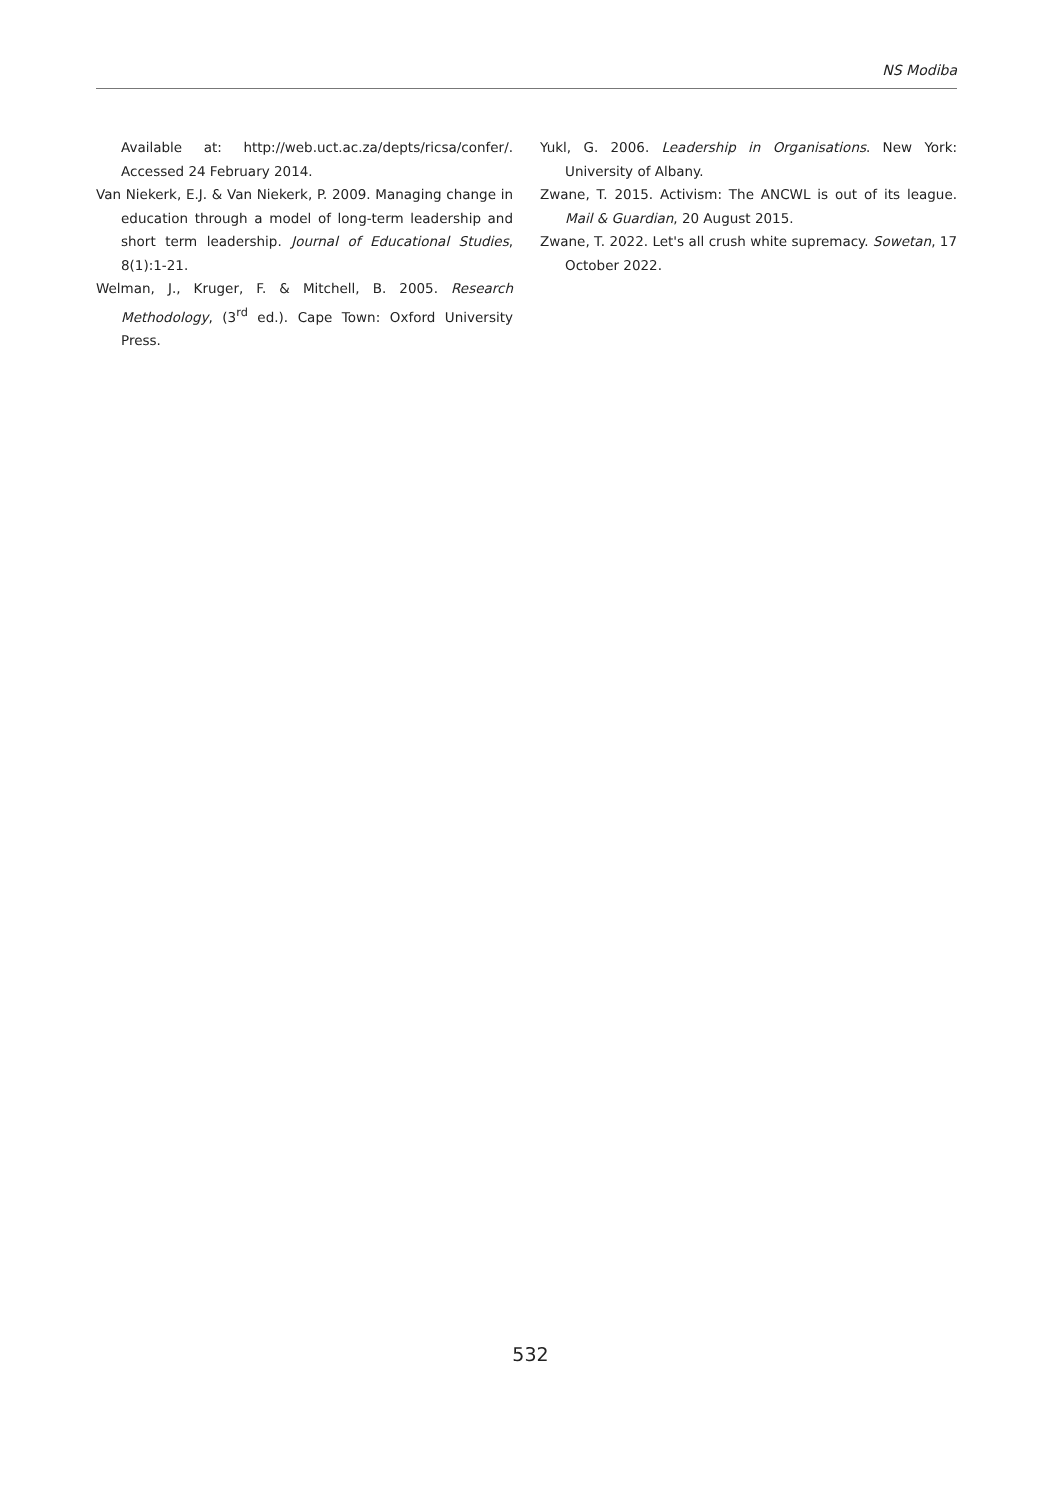NS Modiba
Available at: http://web.uct.ac.za/depts/ricsa/confer/. Accessed 24 February 2014.
Van Niekerk, E.J. & Van Niekerk, P. 2009. Managing change in education through a model of long-term leadership and short term leadership. Journal of Educational Studies, 8(1):1-21.
Welman, J., Kruger, F. & Mitchell, B. 2005. Research Methodology, (3<sup>rd</sup> ed.). Cape Town: Oxford University Press.
Yukl, G. 2006. Leadership in Organisations. New York: University of Albany.
Zwane, T. 2015. Activism: The ANCWL is out of its league. Mail & Guardian, 20 August 2015.
Zwane, T. 2022. Let's all crush white supremacy. Sowetan, 17 October 2022.
532